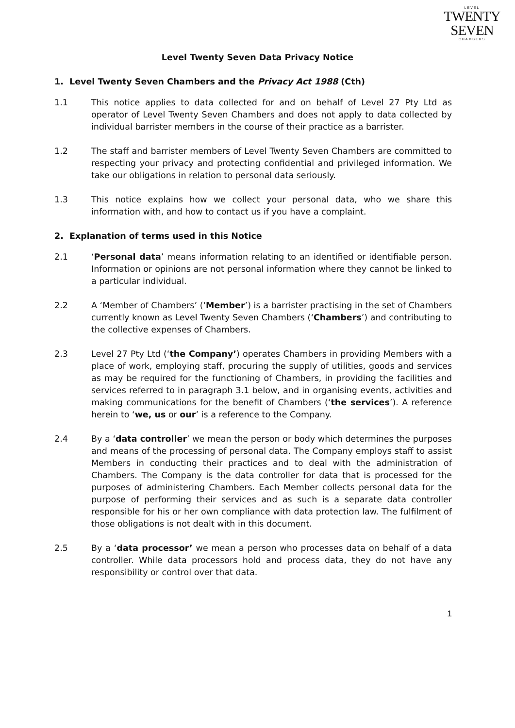LEVEL
TWENTY
SEVEN
CHAMBERS
Level Twenty Seven Data Privacy Notice
1. Level Twenty Seven Chambers and the Privacy Act 1988 (Cth)
1.1 This notice applies to data collected for and on behalf of Level 27 Pty Ltd as operator of Level Twenty Seven Chambers and does not apply to data collected by individual barrister members in the course of their practice as a barrister.
1.2 The staff and barrister members of Level Twenty Seven Chambers are committed to respecting your privacy and protecting confidential and privileged information. We take our obligations in relation to personal data seriously.
1.3 This notice explains how we collect your personal data, who we share this information with, and how to contact us if you have a complaint.
2. Explanation of terms used in this Notice
2.1 ‘Personal data’ means information relating to an identified or identifiable person. Information or opinions are not personal information where they cannot be linked to a particular individual.
2.2 A ‘Member of Chambers’ (‘Member’) is a barrister practising in the set of Chambers currently known as Level Twenty Seven Chambers (‘Chambers’) and contributing to the collective expenses of Chambers.
2.3 Level 27 Pty Ltd (‘the Company’) operates Chambers in providing Members with a place of work, employing staff, procuring the supply of utilities, goods and services as may be required for the functioning of Chambers, in providing the facilities and services referred to in paragraph 3.1 below, and in organising events, activities and making communications for the benefit of Chambers (‘the services’). A reference herein to ‘we, us or our’ is a reference to the Company.
2.4 By a ‘data controller’ we mean the person or body which determines the purposes and means of the processing of personal data. The Company employs staff to assist Members in conducting their practices and to deal with the administration of Chambers. The Company is the data controller for data that is processed for the purposes of administering Chambers. Each Member collects personal data for the purpose of performing their services and as such is a separate data controller responsible for his or her own compliance with data protection law. The fulfilment of those obligations is not dealt with in this document.
2.5 By a ‘data processor’ we mean a person who processes data on behalf of a data controller. While data processors hold and process data, they do not have any responsibility or control over that data.
1